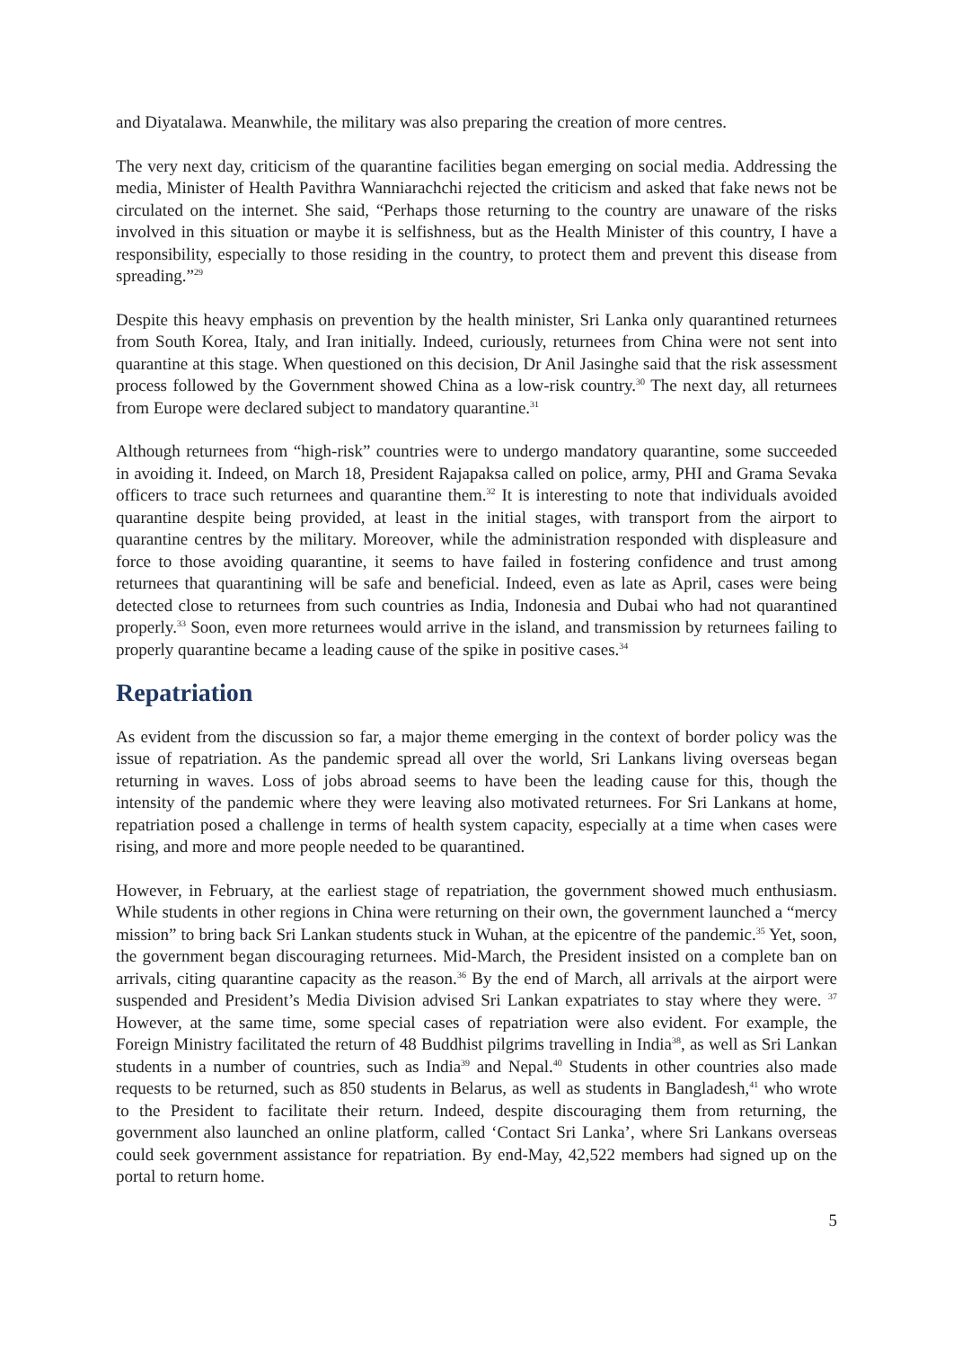and Diyatalawa. Meanwhile, the military was also preparing the creation of more centres.
The very next day, criticism of the quarantine facilities began emerging on social media. Addressing the media, Minister of Health Pavithra Wanniarachchi rejected the criticism and asked that fake news not be circulated on the internet. She said, “Perhaps those returning to the country are unaware of the risks involved in this situation or maybe it is selfishness, but as the Health Minister of this country, I have a responsibility, especially to those residing in the country, to protect them and prevent this disease from spreading.”<sup>29</sup>
Despite this heavy emphasis on prevention by the health minister, Sri Lanka only quarantined returnees from South Korea, Italy, and Iran initially. Indeed, curiously, returnees from China were not sent into quarantine at this stage. When questioned on this decision, Dr Anil Jasinghe said that the risk assessment process followed by the Government showed China as a low-risk country.<sup>30</sup> The next day, all returnees from Europe were declared subject to mandatory quarantine.<sup>31</sup>
Although returnees from “high-risk” countries were to undergo mandatory quarantine, some succeeded in avoiding it. Indeed, on March 18, President Rajapaksa called on police, army, PHI and Grama Sevaka officers to trace such returnees and quarantine them.<sup>32</sup> It is interesting to note that individuals avoided quarantine despite being provided, at least in the initial stages, with transport from the airport to quarantine centres by the military. Moreover, while the administration responded with displeasure and force to those avoiding quarantine, it seems to have failed in fostering confidence and trust among returnees that quarantining will be safe and beneficial. Indeed, even as late as April, cases were being detected close to returnees from such countries as India, Indonesia and Dubai who had not quarantined properly.<sup>33</sup> Soon, even more returnees would arrive in the island, and transmission by returnees failing to properly quarantine became a leading cause of the spike in positive cases.<sup>34</sup>
Repatriation
As evident from the discussion so far, a major theme emerging in the context of border policy was the issue of repatriation. As the pandemic spread all over the world, Sri Lankans living overseas began returning in waves. Loss of jobs abroad seems to have been the leading cause for this, though the intensity of the pandemic where they were leaving also motivated returnees. For Sri Lankans at home, repatriation posed a challenge in terms of health system capacity, especially at a time when cases were rising, and more and more people needed to be quarantined.
However, in February, at the earliest stage of repatriation, the government showed much enthusiasm. While students in other regions in China were returning on their own, the government launched a “mercy mission” to bring back Sri Lankan students stuck in Wuhan, at the epicentre of the pandemic.<sup>35</sup> Yet, soon, the government began discouraging returnees. Mid-March, the President insisted on a complete ban on arrivals, citing quarantine capacity as the reason.<sup>36</sup> By the end of March, all arrivals at the airport were suspended and President’s Media Division advised Sri Lankan expatriates to stay where they were. <sup>37</sup> However, at the same time, some special cases of repatriation were also evident. For example, the Foreign Ministry facilitated the return of 48 Buddhist pilgrims travelling in India<sup>38</sup>, as well as Sri Lankan students in a number of countries, such as India<sup>39</sup> and Nepal.<sup>40</sup> Students in other countries also made requests to be returned, such as 850 students in Belarus, as well as students in Bangladesh,<sup>41</sup> who wrote to the President to facilitate their return. Indeed, despite discouraging them from returning, the government also launched an online platform, called ‘Contact Sri Lanka’, where Sri Lankans overseas could seek government assistance for repatriation. By end-May, 42,522 members had signed up on the portal to return home.
5